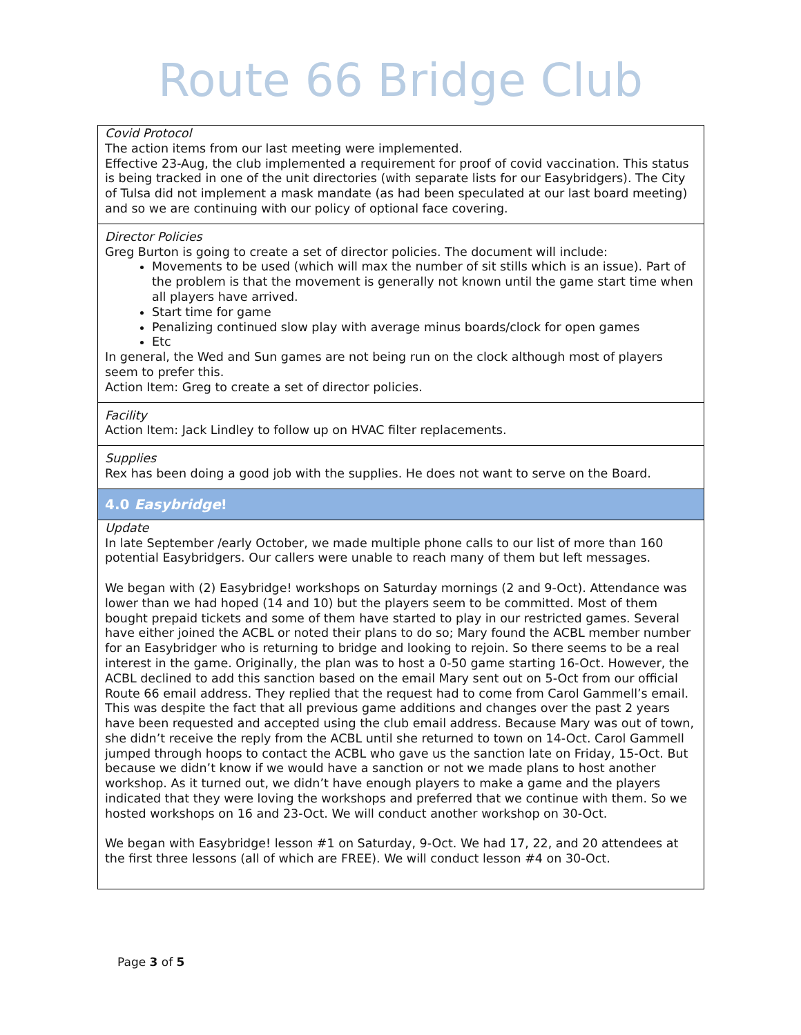Route 66 Bridge Club
Covid Protocol
The action items from our last meeting were implemented.
Effective 23-Aug, the club implemented a requirement for proof of covid vaccination. This status is being tracked in one of the unit directories (with separate lists for our Easybridgers). The City of Tulsa did not implement a mask mandate (as had been speculated at our last board meeting) and so we are continuing with our policy of optional face covering.
Director Policies
Greg Burton is going to create a set of director policies. The document will include:
Movements to be used (which will max the number of sit stills which is an issue). Part of the problem is that the movement is generally not known until the game start time when all players have arrived.
Start time for game
Penalizing continued slow play with average minus boards/clock for open games
Etc
In general, the Wed and Sun games are not being run on the clock although most of players seem to prefer this.
Action Item: Greg to create a set of director policies.
Facility
Action Item: Jack Lindley to follow up on HVAC filter replacements.
Supplies
Rex has been doing a good job with the supplies. He does not want to serve on the Board.
4.0 Easybridge!
Update
In late September /early October, we made multiple phone calls to our list of more than 160 potential Easybridgers. Our callers were unable to reach many of them but left messages.
We began with (2) Easybridge! workshops on Saturday mornings (2 and 9-Oct). Attendance was lower than we had hoped (14 and 10) but the players seem to be committed. Most of them bought prepaid tickets and some of them have started to play in our restricted games. Several have either joined the ACBL or noted their plans to do so; Mary found the ACBL member number for an Easybridger who is returning to bridge and looking to rejoin. So there seems to be a real interest in the game. Originally, the plan was to host a 0-50 game starting 16-Oct. However, the ACBL declined to add this sanction based on the email Mary sent out on 5-Oct from our official Route 66 email address. They replied that the request had to come from Carol Gammell’s email. This was despite the fact that all previous game additions and changes over the past 2 years have been requested and accepted using the club email address. Because Mary was out of town, she didn’t receive the reply from the ACBL until she returned to town on 14-Oct. Carol Gammell jumped through hoops to contact the ACBL who gave us the sanction late on Friday, 15-Oct. But because we didn’t know if we would have a sanction or not we made plans to host another workshop. As it turned out, we didn’t have enough players to make a game and the players indicated that they were loving the workshops and preferred that we continue with them. So we hosted workshops on 16 and 23-Oct. We will conduct another workshop on 30-Oct.
We began with Easybridge! lesson #1 on Saturday, 9-Oct. We had 17, 22, and 20 attendees at the first three lessons (all of which are FREE). We will conduct lesson #4 on 30-Oct.
Page 3 of 5